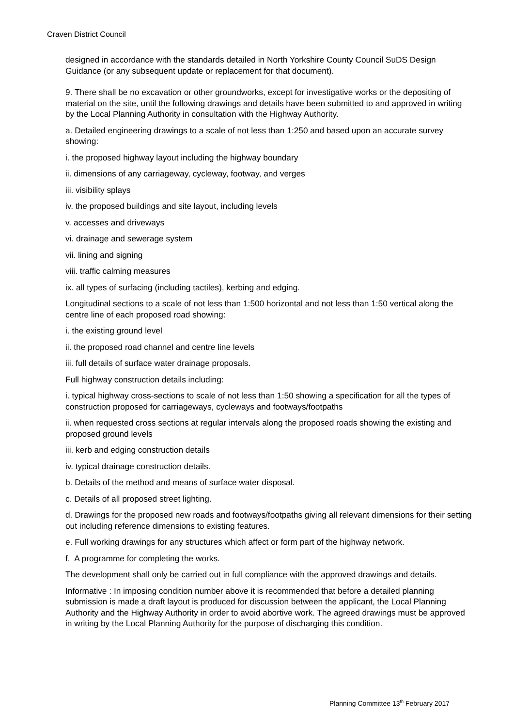Craven District Council
designed in accordance with the standards detailed in North Yorkshire County Council SuDS Design Guidance (or any subsequent update or replacement for that document).
9. There shall be no excavation or other groundworks, except for investigative works or the depositing of material on the site, until the following drawings and details have been submitted to and approved in writing by the Local Planning Authority in consultation with the Highway Authority.
a. Detailed engineering drawings to a scale of not less than 1:250 and based upon an accurate survey showing:
i. the proposed highway layout including the highway boundary
ii. dimensions of any carriageway, cycleway, footway, and verges
iii. visibility splays
iv. the proposed buildings and site layout, including levels
v. accesses and driveways
vi. drainage and sewerage system
vii. lining and signing
viii. traffic calming measures
ix. all types of surfacing (including tactiles), kerbing and edging.
Longitudinal sections to a scale of not less than 1:500 horizontal and not less than 1:50 vertical along the centre line of each proposed road showing:
i. the existing ground level
ii. the proposed road channel and centre line levels
iii. full details of surface water drainage proposals.
Full highway construction details including:
i. typical highway cross-sections to scale of not less than 1:50 showing a specification for all the types of construction proposed for carriageways, cycleways and footways/footpaths
ii. when requested cross sections at regular intervals along the proposed roads showing the existing and proposed ground levels
iii. kerb and edging construction details
iv. typical drainage construction details.
b. Details of the method and means of surface water disposal.
c. Details of all proposed street lighting.
d. Drawings for the proposed new roads and footways/footpaths giving all relevant dimensions for their setting out including reference dimensions to existing features.
e. Full working drawings for any structures which affect or form part of the highway network.
f. A programme for completing the works.
The development shall only be carried out in full compliance with the approved drawings and details.
Informative : In imposing condition number above it is recommended that before a detailed planning submission is made a draft layout is produced for discussion between the applicant, the Local Planning Authority and the Highway Authority in order to avoid abortive work. The agreed drawings must be approved in writing by the Local Planning Authority for the purpose of discharging this condition.
Planning Committee 13<sup>th</sup> February 2017